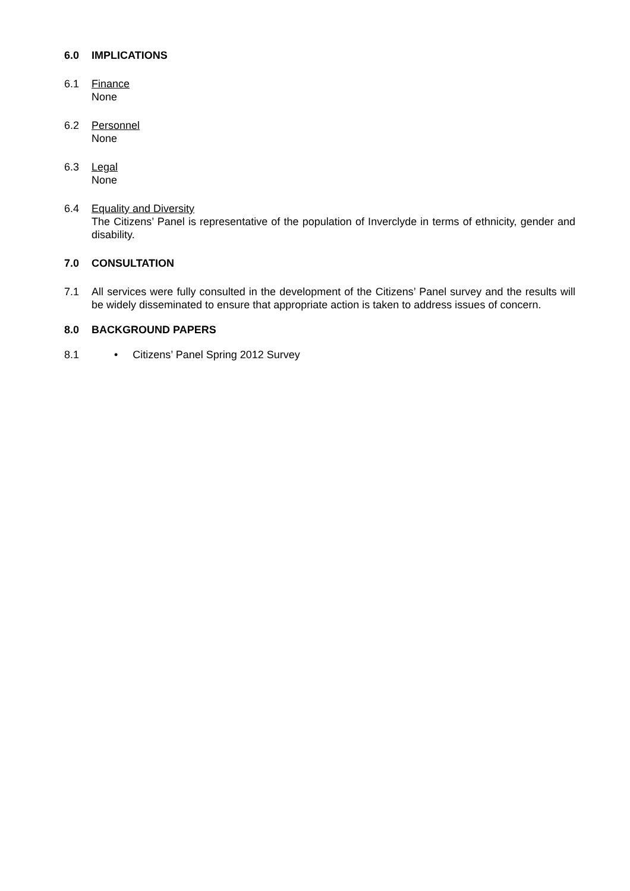6.0 IMPLICATIONS
6.1 Finance
None
6.2 Personnel
None
6.3 Legal
None
6.4 Equality and Diversity
The Citizens’ Panel is representative of the population of Inverclyde in terms of ethnicity, gender and disability.
7.0 CONSULTATION
7.1 All services were fully consulted in the development of the Citizens’ Panel survey and the results will be widely disseminated to ensure that appropriate action is taken to address issues of concern.
8.0 BACKGROUND PAPERS
8.1 • Citizens’ Panel Spring 2012 Survey